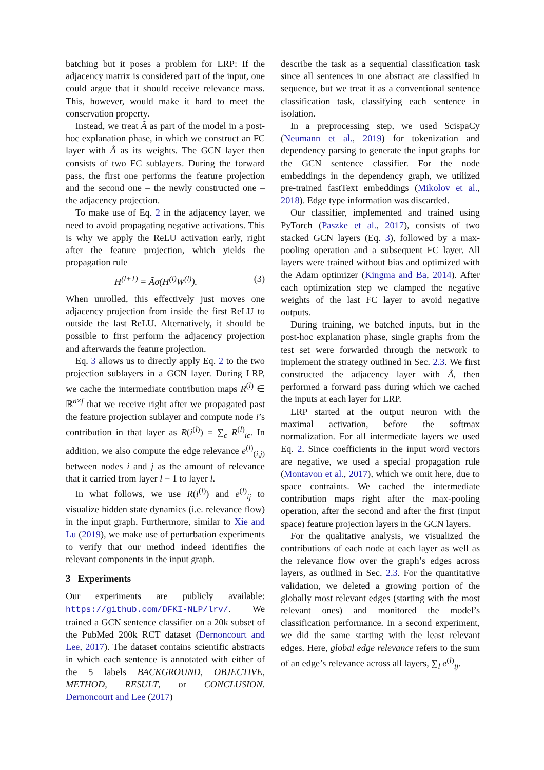batching but it poses a problem for LRP: If the adjacency matrix is considered part of the input, one could argue that it should receive relevance mass. This, however, would make it hard to meet the conservation property.
Instead, we treat Ã as part of the model in a post-hoc explanation phase, in which we construct an FC layer with Ã as its weights. The GCN layer then consists of two FC sublayers. During the forward pass, the first one performs the feature projection and the second one – the newly constructed one – the adjacency projection.
To make use of Eq. 2 in the adjacency layer, we need to avoid propagating negative activations. This is why we apply the ReLU activation early, right after the feature projection, which yields the propagation rule
H<sup>(l+1)</sup> = Ãσ(H<sup>(l)</sup>W<sup>(l)</sup>). (3)
When unrolled, this effectively just moves one adjacency projection from inside the first ReLU to outside the last ReLU. Alternatively, it should be possible to first perform the adjacency projection and afterwards the feature projection.
Eq. 3 allows us to directly apply Eq. 2 to the two projection sublayers in a GCN layer. During LRP, we cache the intermediate contribution maps R<sup>(l)</sup> ∈ ℝ<sup>n×f</sup> that we receive right after we propagated past the feature projection sublayer and compute node i’s contribution in that layer as R(i<sup>(l)</sup>) = ∑<sub>c</sub> R<sup>(l)</sup><sub>ic</sub>. In addition, we also compute the edge relevance e<sup>(l)</sup><sub>(i,j)</sub> between nodes i and j as the amount of relevance that it carried from layer l − 1 to layer l.
In what follows, we use R(i<sup>(l)</sup>) and e<sup>(l)</sup><sub>ij</sub> to visualize hidden state dynamics (i.e. relevance flow) in the input graph. Furthermore, similar to Xie and Lu (2019), we make use of perturbation experiments to verify that our method indeed identifies the relevant components in the input graph.
3 Experiments
Our experiments are publicly available: https://github.com/DFKI-NLP/lrv/. We trained a GCN sentence classifier on a 20k subset of the PubMed 200k RCT dataset (Dernoncourt and Lee, 2017). The dataset contains scientific abstracts in which each sentence is annotated with either of the 5 labels BACKGROUND, OBJECTIVE, METHOD, RESULT, or CONCLUSION. Dernoncourt and Lee (2017)
describe the task as a sequential classification task since all sentences in one abstract are classified in sequence, but we treat it as a conventional sentence classification task, classifying each sentence in isolation.
In a preprocessing step, we used ScispaCy (Neumann et al., 2019) for tokenization and dependency parsing to generate the input graphs for the GCN sentence classifier. For the node embeddings in the dependency graph, we utilized pre-trained fastText embeddings (Mikolov et al., 2018). Edge type information was discarded.
Our classifier, implemented and trained using PyTorch (Paszke et al., 2017), consists of two stacked GCN layers (Eq. 3), followed by a max-pooling operation and a subsequent FC layer. All layers were trained without bias and optimized with the Adam optimizer (Kingma and Ba, 2014). After each optimization step we clamped the negative weights of the last FC layer to avoid negative outputs.
During training, we batched inputs, but in the post-hoc explanation phase, single graphs from the test set were forwarded through the network to implement the strategy outlined in Sec. 2.3. We first constructed the adjacency layer with Ã, then performed a forward pass during which we cached the inputs at each layer for LRP.
LRP started at the output neuron with the maximal activation, before the softmax normalization. For all intermediate layers we used Eq. 2. Since coefficients in the input word vectors are negative, we used a special propagation rule (Montavon et al., 2017), which we omit here, due to space contraints. We cached the intermediate contribution maps right after the max-pooling operation, after the second and after the first (input space) feature projection layers in the GCN layers.
For the qualitative analysis, we visualized the contributions of each node at each layer as well as the relevance flow over the graph’s edges across layers, as outlined in Sec. 2.3. For the quantitative validation, we deleted a growing portion of the globally most relevant edges (starting with the most relevant ones) and monitored the model’s classification performance. In a second experiment, we did the same starting with the least relevant edges. Here, global edge relevance refers to the sum of an edge’s relevance across all layers, ∑<sub>l</sub> e<sup>(l)</sup><sub>ij</sub>.